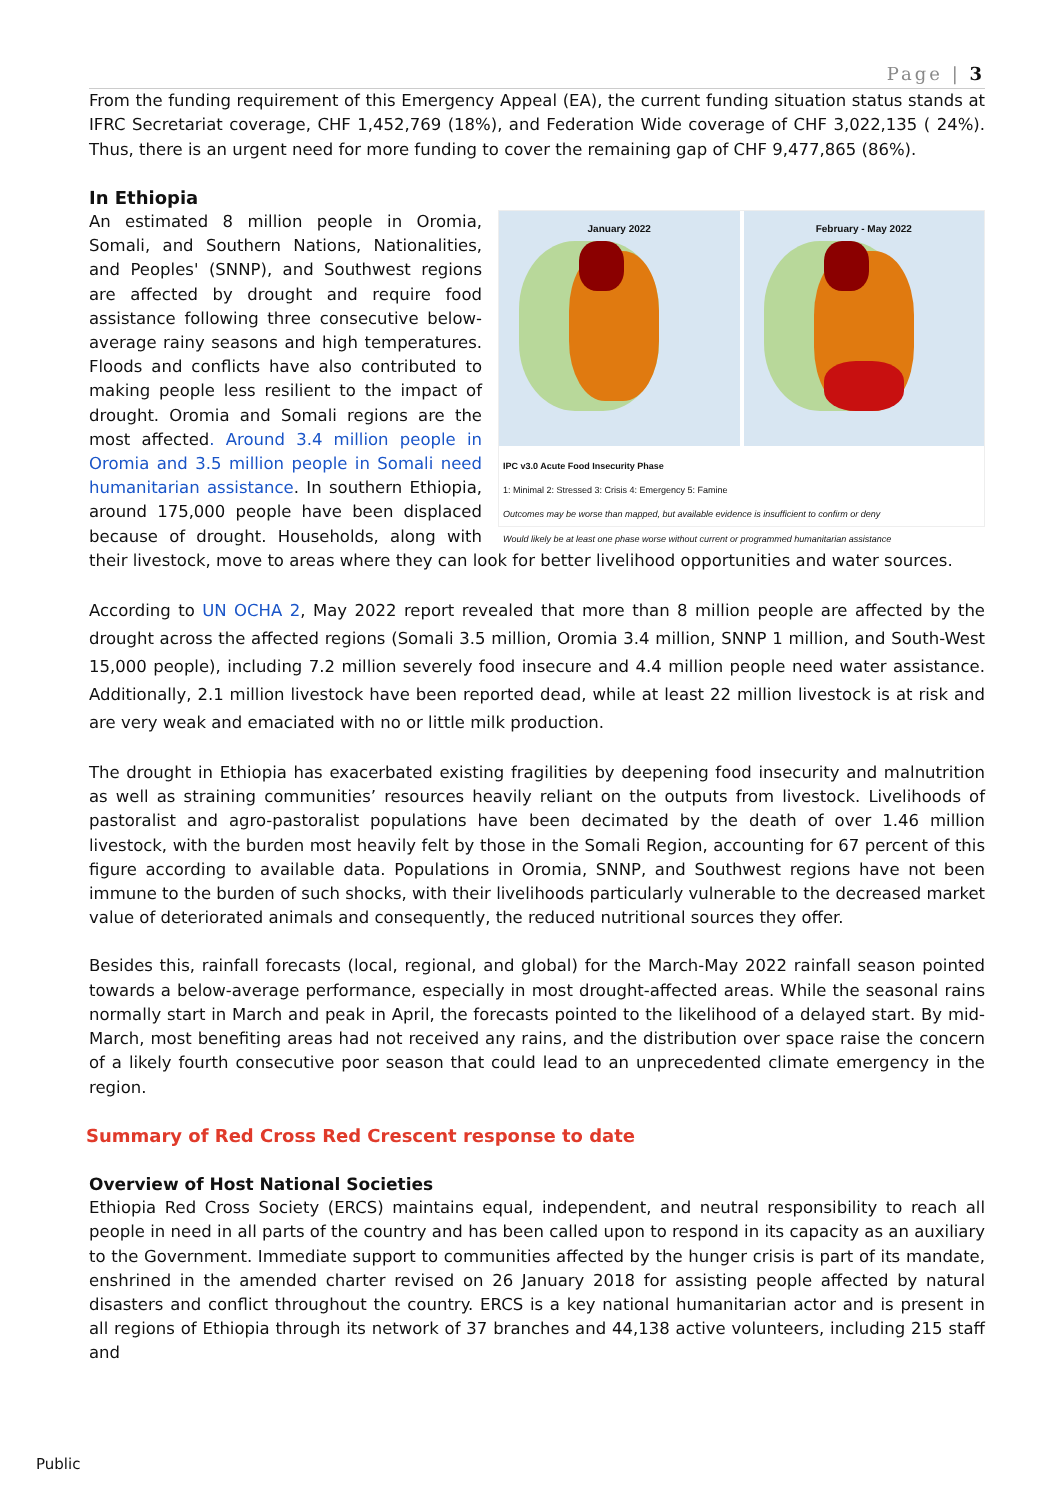Page | 3
From the funding requirement of this Emergency Appeal (EA), the current funding situation status stands at IFRC Secretariat coverage, CHF 1,452,769 (18%), and Federation Wide coverage of CHF 3,022,135 ( 24%). Thus, there is an urgent need for more funding to cover the remaining gap of CHF 9,477,865 (86%).
In Ethiopia
January 2022 February - May 2022
IPC v3.0 Acute Food Insecurity Phase
1: Minimal 2: Stressed 3: Crisis 4: Emergency 5: Famine
Outcomes may be worse than mapped, but available evidence is insufficient to confirm or deny
Would likely be at least one phase worse without current or programmed humanitarian assistance
An estimated 8 million people in Oromia, Somali, and Southern Nations, Nationalities, and Peoples' (SNNP), and Southwest regions are affected by drought and require food assistance following three consecutive below-average rainy seasons and high temperatures. Floods and conflicts have also contributed to making people less resilient to the impact of drought. Oromia and Somali regions are the most affected. Around 3.4 million people in Oromia and 3.5 million people in Somali need humanitarian assistance. In southern Ethiopia, around 175,000 people have been displaced because of drought. Households, along with their livestock, move to areas where they can look for better livelihood opportunities and water sources.
According to UN OCHA 2, May 2022 report revealed that more than 8 million people are affected by the drought across the affected regions (Somali 3.5 million, Oromia 3.4 million, SNNP 1 million, and South-West 15,000 people), including 7.2 million severely food insecure and 4.4 million people need water assistance. Additionally, 2.1 million livestock have been reported dead, while at least 22 million livestock is at risk and are very weak and emaciated with no or little milk production.
The drought in Ethiopia has exacerbated existing fragilities by deepening food insecurity and malnutrition as well as straining communities’ resources heavily reliant on the outputs from livestock. Livelihoods of pastoralist and agro-pastoralist populations have been decimated by the death of over 1.46 million livestock, with the burden most heavily felt by those in the Somali Region, accounting for 67 percent of this figure according to available data. Populations in Oromia, SNNP, and Southwest regions have not been immune to the burden of such shocks, with their livelihoods particularly vulnerable to the decreased market value of deteriorated animals and consequently, the reduced nutritional sources they offer.
Besides this, rainfall forecasts (local, regional, and global) for the March-May 2022 rainfall season pointed towards a below-average performance, especially in most drought-affected areas. While the seasonal rains normally start in March and peak in April, the forecasts pointed to the likelihood of a delayed start. By mid-March, most benefiting areas had not received any rains, and the distribution over space raise the concern of a likely fourth consecutive poor season that could lead to an unprecedented climate emergency in the region.
Summary of Red Cross Red Crescent response to date
Overview of Host National Societies
Ethiopia Red Cross Society (ERCS) maintains equal, independent, and neutral responsibility to reach all people in need in all parts of the country and has been called upon to respond in its capacity as an auxiliary to the Government. Immediate support to communities affected by the hunger crisis is part of its mandate, enshrined in the amended charter revised on 26 January 2018 for assisting people affected by natural disasters and conflict throughout the country. ERCS is a key national humanitarian actor and is present in all regions of Ethiopia through its network of 37 branches and 44,138 active volunteers, including 215 staff and
Public